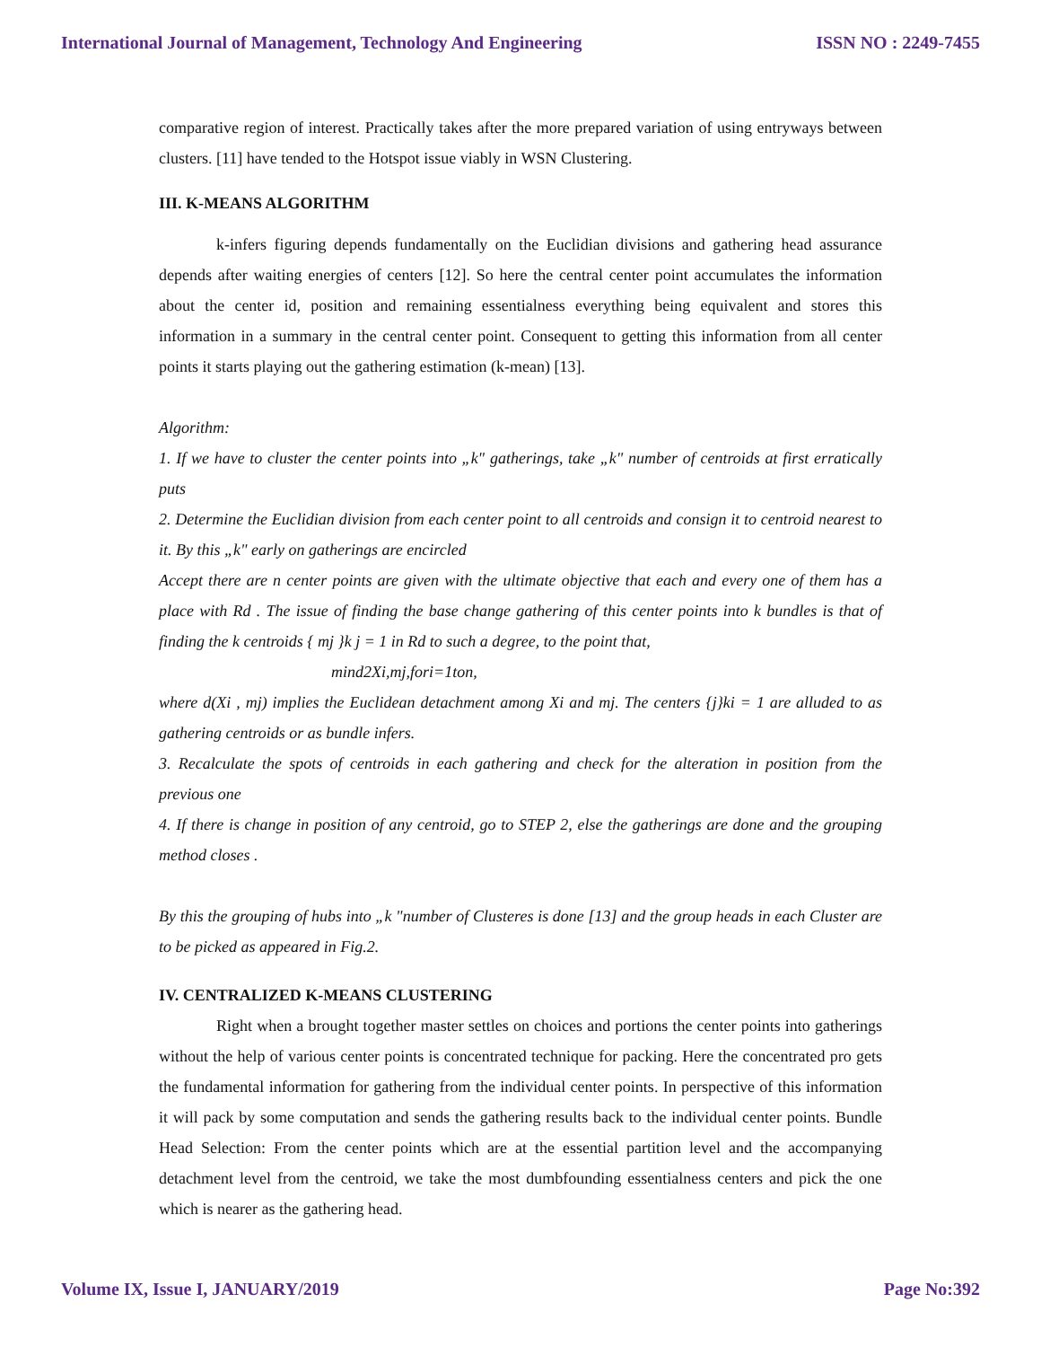International Journal of Management, Technology And Engineering ISSN NO : 2249-7455
comparative region of interest. Practically takes after the more prepared variation of using entryways between clusters. [11] have tended to the Hotspot issue viably in WSN Clustering.
III. K-MEANS ALGORITHM
k-infers figuring depends fundamentally on the Euclidian divisions and gathering head assurance depends after waiting energies of centers [12]. So here the central center point accumulates the information about the center id, position and remaining essentialness everything being equivalent and stores this information in a summary in the central center point. Consequent to getting this information from all center points it starts playing out the gathering estimation (k-mean) [13].
Algorithm:
1. If we have to cluster the center points into „k" gatherings, take „k" number of centroids at first erratically puts
2. Determine the Euclidian division from each center point to all centroids and consign it to centroid nearest to it. By this „k" early on gatherings are encircled
Accept there are n center points are given with the ultimate objective that each and every one of them has a place with Rd . The issue of finding the base change gathering of this center points into k bundles is that of finding the k centroids { mj }k j = 1 in Rd to such a degree, to the point that,
mind2Xi,mj,fori=1ton,
where d(Xi , mj) implies the Euclidean detachment among Xi and mj. The centers {j}ki = 1 are alluded to as gathering centroids or as bundle infers.
3. Recalculate the spots of centroids in each gathering and check for the alteration in position from the previous one
4. If there is change in position of any centroid, go to STEP 2, else the gatherings are done and the grouping method closes .
By this the grouping of hubs into „k "number of Clusteres is done [13] and the group heads in each Cluster are to be picked as appeared in Fig.2.
IV. CENTRALIZED K-MEANS CLUSTERING
Right when a brought together master settles on choices and portions the center points into gatherings without the help of various center points is concentrated technique for packing. Here the concentrated pro gets the fundamental information for gathering from the individual center points. In perspective of this information it will pack by some computation and sends the gathering results back to the individual center points. Bundle Head Selection: From the center points which are at the essential partition level and the accompanying detachment level from the centroid, we take the most dumbfounding essentialness centers and pick the one which is nearer as the gathering head.
Volume IX, Issue I, JANUARY/2019 Page No:392